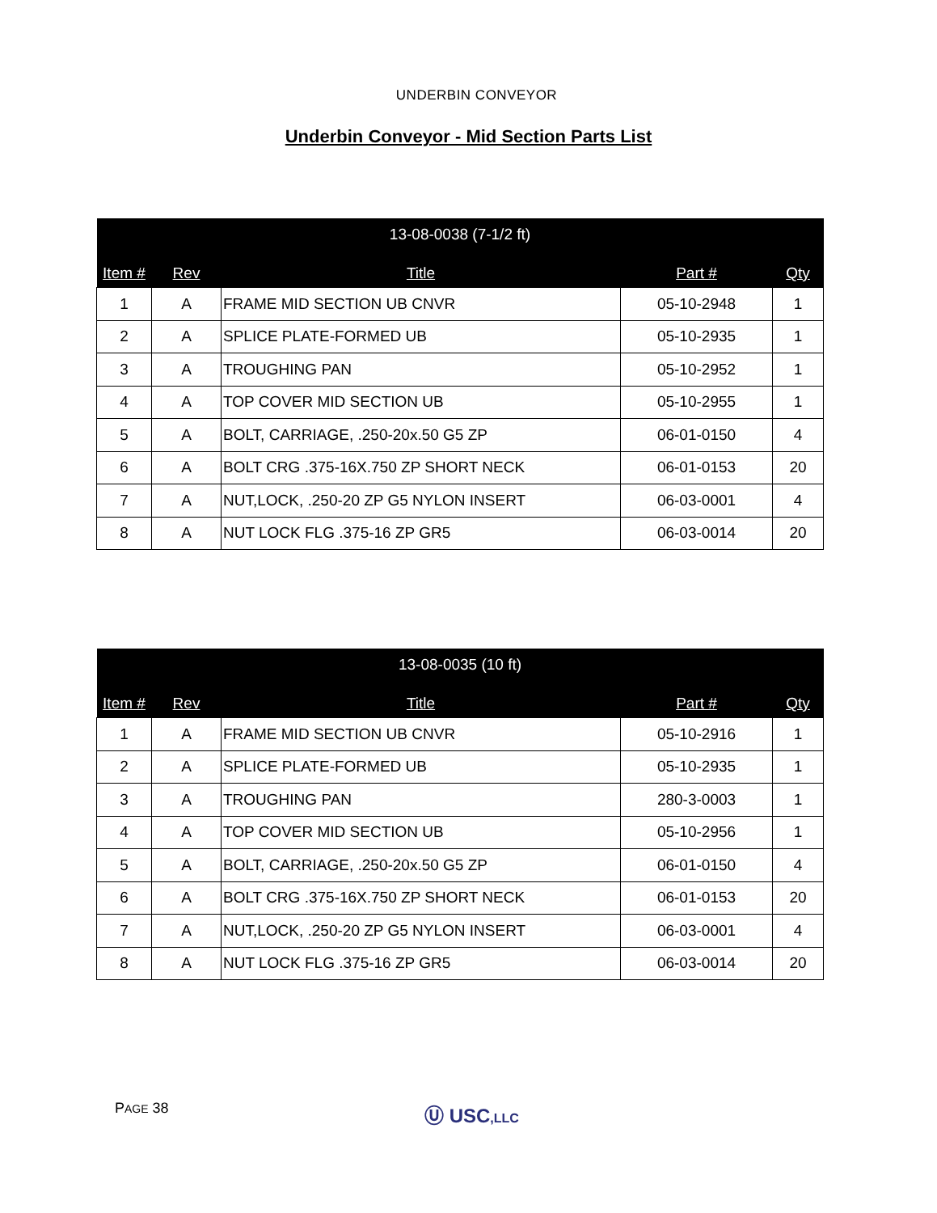UNDERBIN CONVEYOR
Underbin Conveyor - Mid Section Parts List
| 13-08-0038 (7-1/2 ft) | | | | |
| --- | --- | --- | --- | --- |
| Item # | Rev | Title | Part # | Qty |
| 1 | A | FRAME MID SECTION UB CNVR | 05-10-2948 | 1 |
| 2 | A | SPLICE PLATE-FORMED UB | 05-10-2935 | 1 |
| 3 | A | TROUGHING PAN | 05-10-2952 | 1 |
| 4 | A | TOP COVER MID SECTION UB | 05-10-2955 | 1 |
| 5 | A | BOLT, CARRIAGE, .250-20x.50 G5 ZP | 06-01-0150 | 4 |
| 6 | A | BOLT CRG .375-16X.750 ZP SHORT NECK | 06-01-0153 | 20 |
| 7 | A | NUT,LOCK, .250-20 ZP G5 NYLON INSERT | 06-03-0001 | 4 |
| 8 | A | NUT LOCK FLG .375-16 ZP GR5 | 06-03-0014 | 20 |
| 13-08-0035 (10 ft) | | | | |
| --- | --- | --- | --- | --- |
| Item # | Rev | Title | Part # | Qty |
| 1 | A | FRAME MID SECTION UB CNVR | 05-10-2916 | 1 |
| 2 | A | SPLICE PLATE-FORMED UB | 05-10-2935 | 1 |
| 3 | A | TROUGHING PAN | 280-3-0003 | 1 |
| 4 | A | TOP COVER MID SECTION UB | 05-10-2956 | 1 |
| 5 | A | BOLT, CARRIAGE, .250-20x.50 G5 ZP | 06-01-0150 | 4 |
| 6 | A | BOLT CRG .375-16X.750 ZP SHORT NECK | 06-01-0153 | 20 |
| 7 | A | NUT,LOCK, .250-20 ZP G5 NYLON INSERT | 06-03-0001 | 4 |
| 8 | A | NUT LOCK FLG .375-16 ZP GR5 | 06-03-0014 | 20 |
PAGE 38 Ⓤ USC,LLC